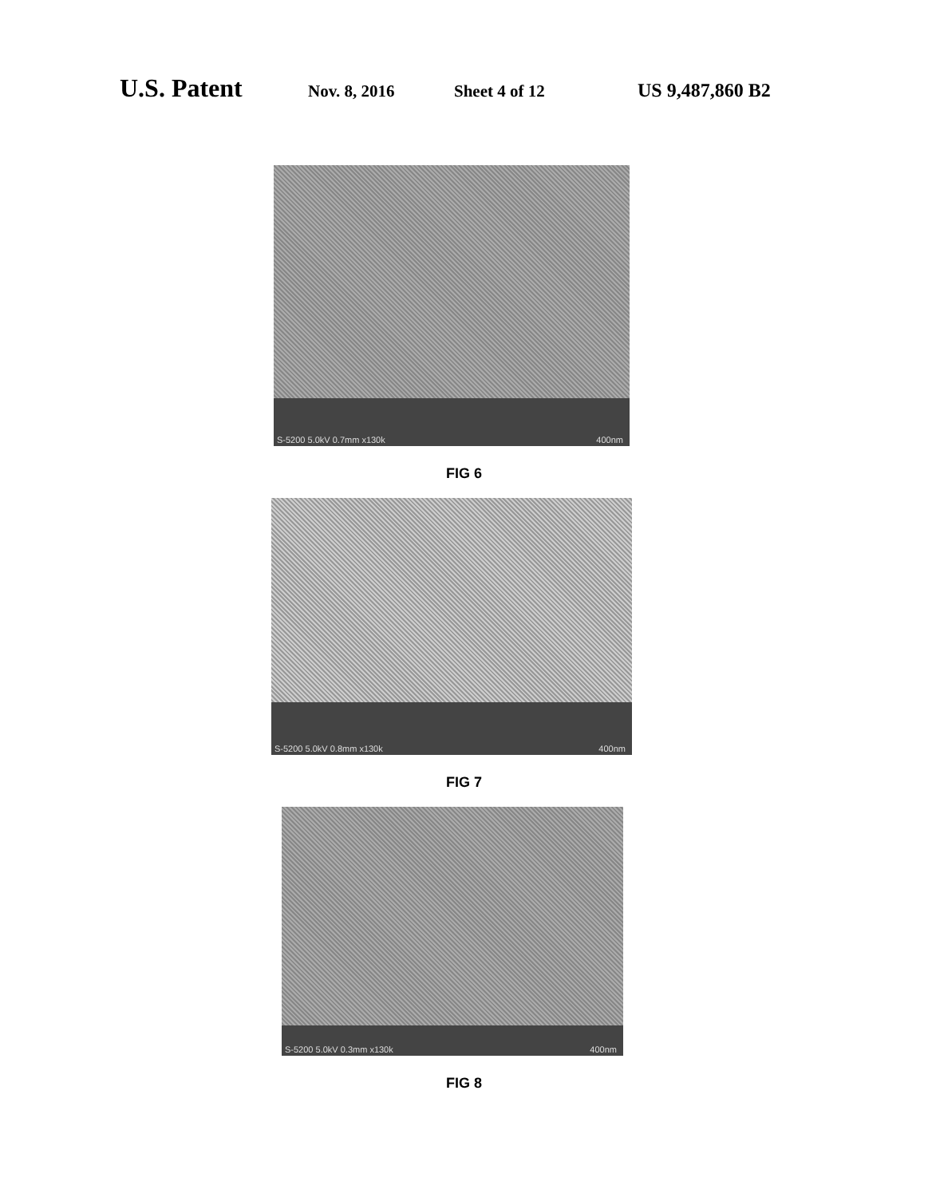U.S. Patent Nov. 8, 2016 Sheet 4 of 12 US 9,487,860 B2
S-5200 5.0kV 0.7mm x130k 400nm
FIG 6
S-5200 5.0kV 0.8mm x130k 400nm
FIG 7
S-5200 5.0kV 0.3mm x130k 400nm
FIG 8